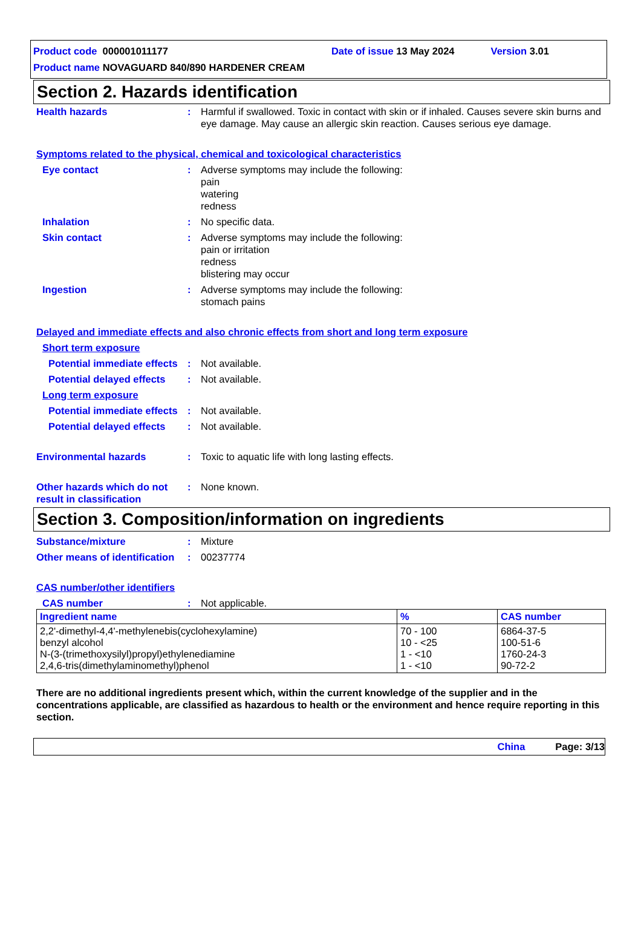Product code 000001011177 Date of issue 13 May 2024 Version 3.01
Product name NOVAGUARD 840/890 HARDENER CREAM
Section 2. Hazards identification
Health hazards : Harmful if swallowed. Toxic in contact with skin or if inhaled. Causes severe skin burns and eye damage. May cause an allergic skin reaction. Causes serious eye damage.
Symptoms related to the physical, chemical and toxicological characteristics
Eye contact : Adverse symptoms may include the following:
pain
watering
redness
Inhalation : No specific data.
Skin contact : Adverse symptoms may include the following:
pain or irritation
redness
blistering may occur
Ingestion : Adverse symptoms may include the following:
stomach pains
Delayed and immediate effects and also chronic effects from short and long term exposure
Short term exposure
Potential immediate effects
: Not available.
Potential delayed effects
: Not available.
Long term exposure
Potential immediate effects
: Not available.
Potential delayed effects
: Not available.
Environmental hazards : Toxic to aquatic life with long lasting effects.
Other hazards which do not result in classification
: None known.
Section 3. Composition/information on ingredients
Substance/mixture : Mixture
Other means of identification
: 00237774
CAS number/other identifiers
CAS number : Not applicable.
| Ingredient name | % | CAS number |
| --- | --- | --- |
| 2,2'-dimethyl-4,4'-methylenebis(cyclohexylamine) benzyl alcohol N-(3-(trimethoxysilyl)propyl)ethylenediamine 2,4,6-tris(dimethylaminomethyl)phenol | 70 - 100 10 - <25 1 - <10 1 - <10 | 6864-37-5 100-51-6 1760-24-3 90-72-2 |
There are no additional ingredients present which, within the current knowledge of the supplier and in the concentrations applicable, are classified as hazardous to health or the environment and hence require reporting in this section.
China Page: 3/13